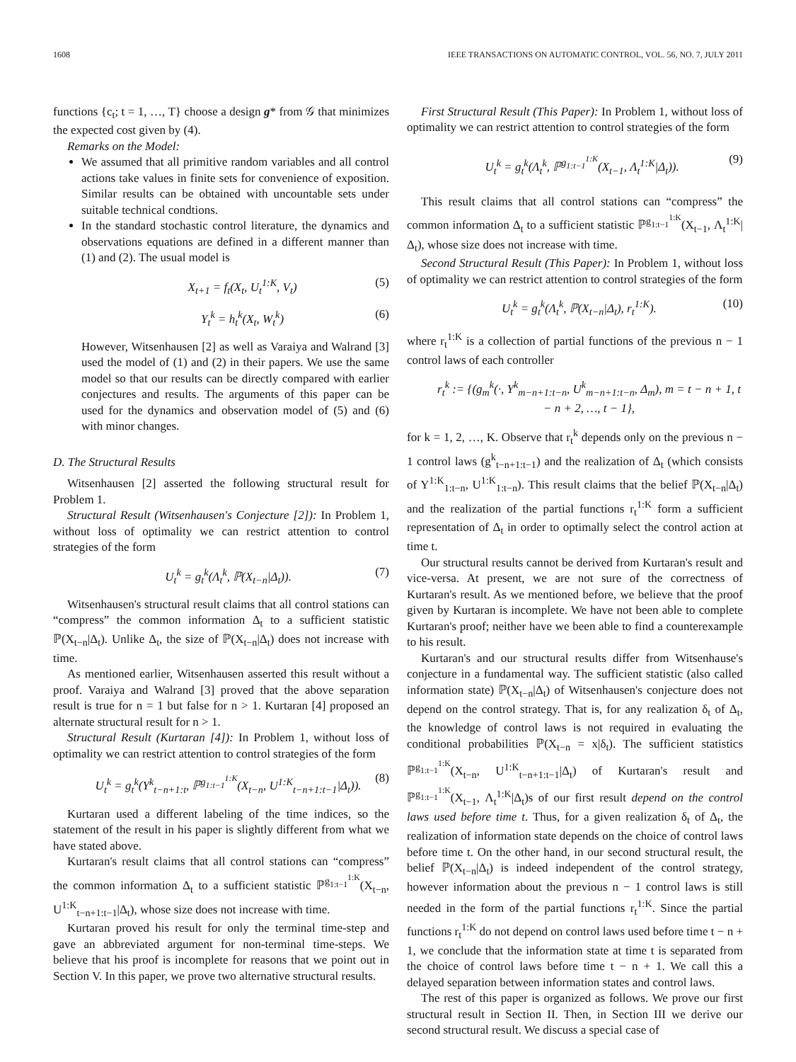1608 IEEE TRANSACTIONS ON AUTOMATIC CONTROL, VOL. 56, NO. 7, JULY 2011
functions {c<sub>t</sub>; t = 1, …, T} choose a design g* from 𝒢 that minimizes the expected cost given by (4).
Remarks on the Model:
We assumed that all primitive random variables and all control actions take values in finite sets for convenience of exposition. Similar results can be obtained with uncountable sets under suitable technical condtions.
In the standard stochastic control literature, the dynamics and observations equations are defined in a different manner than (1) and (2). The usual model is
X<sub>t+1</sub> = f<sub>t</sub>(X<sub>t</sub>, U<sub>t</sub><sup>1:K</sup>, V<sub>t</sub>) (5)
Y<sub>t</sub><sup>k</sup> = h<sub>t</sub><sup>k</sup>(X<sub>t</sub>, W<sub>t</sub><sup>k</sup>) (6)
However, Witsenhausen [2] as well as Varaiya and Walrand [3] used the model of (1) and (2) in their papers. We use the same model so that our results can be directly compared with earlier conjectures and results. The arguments of this paper can be used for the dynamics and observation model of (5) and (6) with minor changes.
D. The Structural Results
Witsenhausen [2] asserted the following structural result for Problem 1.
Structural Result (Witsenhausen's Conjecture [2]): In Problem 1, without loss of optimality we can restrict attention to control strategies of the form
U<sub>t</sub><sup>k</sup> = g<sub>t</sub><sup>k</sup>(Λ<sub>t</sub><sup>k</sup>, ℙ(X<sub>t−n</sub>|Δ<sub>t</sub>)). (7)
Witsenhausen's structural result claims that all control stations can “compress” the common information Δ<sub>t</sub> to a sufficient statistic ℙ(X<sub>t−n</sub>|Δ<sub>t</sub>). Unlike Δ<sub>t</sub>, the size of ℙ(X<sub>t−n</sub>|Δ<sub>t</sub>) does not increase with time.
As mentioned earlier, Witsenhausen asserted this result without a proof. Varaiya and Walrand [3] proved that the above separation result is true for n = 1 but false for n > 1. Kurtaran [4] proposed an alternate structural result for n > 1.
Structural Result (Kurtaran [4]): In Problem 1, without loss of optimality we can restrict attention to control strategies of the form
U<sub>t</sub><sup>k</sup> = g<sub>t</sub><sup>k</sup>(Y<sup>k</sup><sub>t−n+1:t</sub>, ℙ<sup>g<sub>1:t−1</sub><sup>1:K</sup></sup>(X<sub>t−n</sub>, U<sup>1:K</sup><sub>t−n+1:t−1</sub>|Δ<sub>t</sub>)). (8)
Kurtaran used a different labeling of the time indices, so the statement of the result in his paper is slightly different from what we have stated above.
Kurtaran's result claims that all control stations can “compress” the common information Δ<sub>t</sub> to a sufficient statistic ℙ<sup>g<sub>1:t−1</sub><sup>1:K</sup></sup>(X<sub>t−n</sub>, U<sup>1:K</sup><sub>t−n+1:t−1</sub>|Δ<sub>t</sub>), whose size does not increase with time.
Kurtaran proved his result for only the terminal time-step and gave an abbreviated argument for non-terminal time-steps. We believe that his proof is incomplete for reasons that we point out in Section V. In this paper, we prove two alternative structural results.
First Structural Result (This Paper): In Problem 1, without loss of optimality we can restrict attention to control strategies of the form
U<sub>t</sub><sup>k</sup> = g<sub>t</sub><sup>k</sup>(Λ<sub>t</sub><sup>k</sup>, ℙ<sup>g<sub>1:t−1</sub><sup>1:K</sup></sup>(X<sub>t−1</sub>, Λ<sub>t</sub><sup>1:K</sup>|Δ<sub>t</sub>)). (9)
This result claims that all control stations can “compress” the common information Δ<sub>t</sub> to a sufficient statistic ℙ<sup>g<sub>1:t−1</sub><sup>1:K</sup></sup>(X<sub>t−1</sub>, Λ<sub>t</sub><sup>1:K</sup>|Δ<sub>t</sub>), whose size does not increase with time.
Second Structural Result (This Paper): In Problem 1, without loss of optimality we can restrict attention to control strategies of the form
U<sub>t</sub><sup>k</sup> = g<sub>t</sub><sup>k</sup>(Λ<sub>t</sub><sup>k</sup>, ℙ(X<sub>t−n</sub>|Δ<sub>t</sub>), r<sub>t</sub><sup>1:K</sup>). (10)
where r<sub>t</sub><sup>1:K</sup> is a collection of partial functions of the previous n − 1 control laws of each controller
r<sub>t</sub><sup>k</sup> := {(g<sub>m</sub><sup>k</sup>(·, Y<sup>k</sup><sub>m−n+1:t−n</sub>, U<sup>k</sup><sub>m−n+1:t−n</sub>, Δ<sub>m</sub>), m = t − n + 1, t − n + 2, …, t − 1},
for k = 1, 2, …, K. Observe that r<sub>t</sub><sup>k</sup> depends only on the previous n − 1 control laws (g<sup>k</sup><sub>t−n+1:t−1</sub>) and the realization of Δ<sub>t</sub> (which consists of Y<sup>1:K</sup><sub>1:t−n</sub>, U<sup>1:K</sup><sub>1:t−n</sub>). This result claims that the belief ℙ(X<sub>t−n</sub>|Δ<sub>t</sub>) and the realization of the partial functions r<sub>t</sub><sup>1:K</sup> form a sufficient representation of Δ<sub>t</sub> in order to optimally select the control action at time t.
Our structural results cannot be derived from Kurtaran's result and vice-versa. At present, we are not sure of the correctness of Kurtaran's result. As we mentioned before, we believe that the proof given by Kurtaran is incomplete. We have not been able to complete Kurtaran's proof; neither have we been able to find a counterexample to his result.
Kurtaran's and our structural results differ from Witsenhause's conjecture in a fundamental way. The sufficient statistic (also called information state) ℙ(X<sub>t−n</sub>|Δ<sub>t</sub>) of Witsenhausen's conjecture does not depend on the control strategy. That is, for any realization δ<sub>t</sub> of Δ<sub>t</sub>, the knowledge of control laws is not required in evaluating the conditional probabilities ℙ(X<sub>t−n</sub> = x|δ<sub>t</sub>). The sufficient statistics ℙ<sup>g<sub>1:t−1</sub><sup>1:K</sup></sup>(X<sub>t−n</sub>, U<sup>1:K</sup><sub>t−n+1:t−1</sub>|Δ<sub>t</sub>) of Kurtaran's result and ℙ<sup>g<sub>1:t−1</sub><sup>1:K</sup></sup>(X<sub>t−1</sub>, Λ<sub>t</sub><sup>1:K</sup>|Δ<sub>t</sub>)s of our first result depend on the control laws used before time t. Thus, for a given realization δ<sub>t</sub> of Δ<sub>t</sub>, the realization of information state depends on the choice of control laws before time t. On the other hand, in our second structural result, the belief ℙ(X<sub>t−n</sub>|Δ<sub>t</sub>) is indeed independent of the control strategy, however information about the previous n − 1 control laws is still needed in the form of the partial functions r<sub>t</sub><sup>1:K</sup>. Since the partial functions r<sub>t</sub><sup>1:K</sup> do not depend on control laws used before time t − n + 1, we conclude that the information state at time t is separated from the choice of control laws before time t − n + 1. We call this a delayed separation between information states and control laws.
The rest of this paper is organized as follows. We prove our first structural result in Section II. Then, in Section III we derive our second structural result. We discuss a special case of